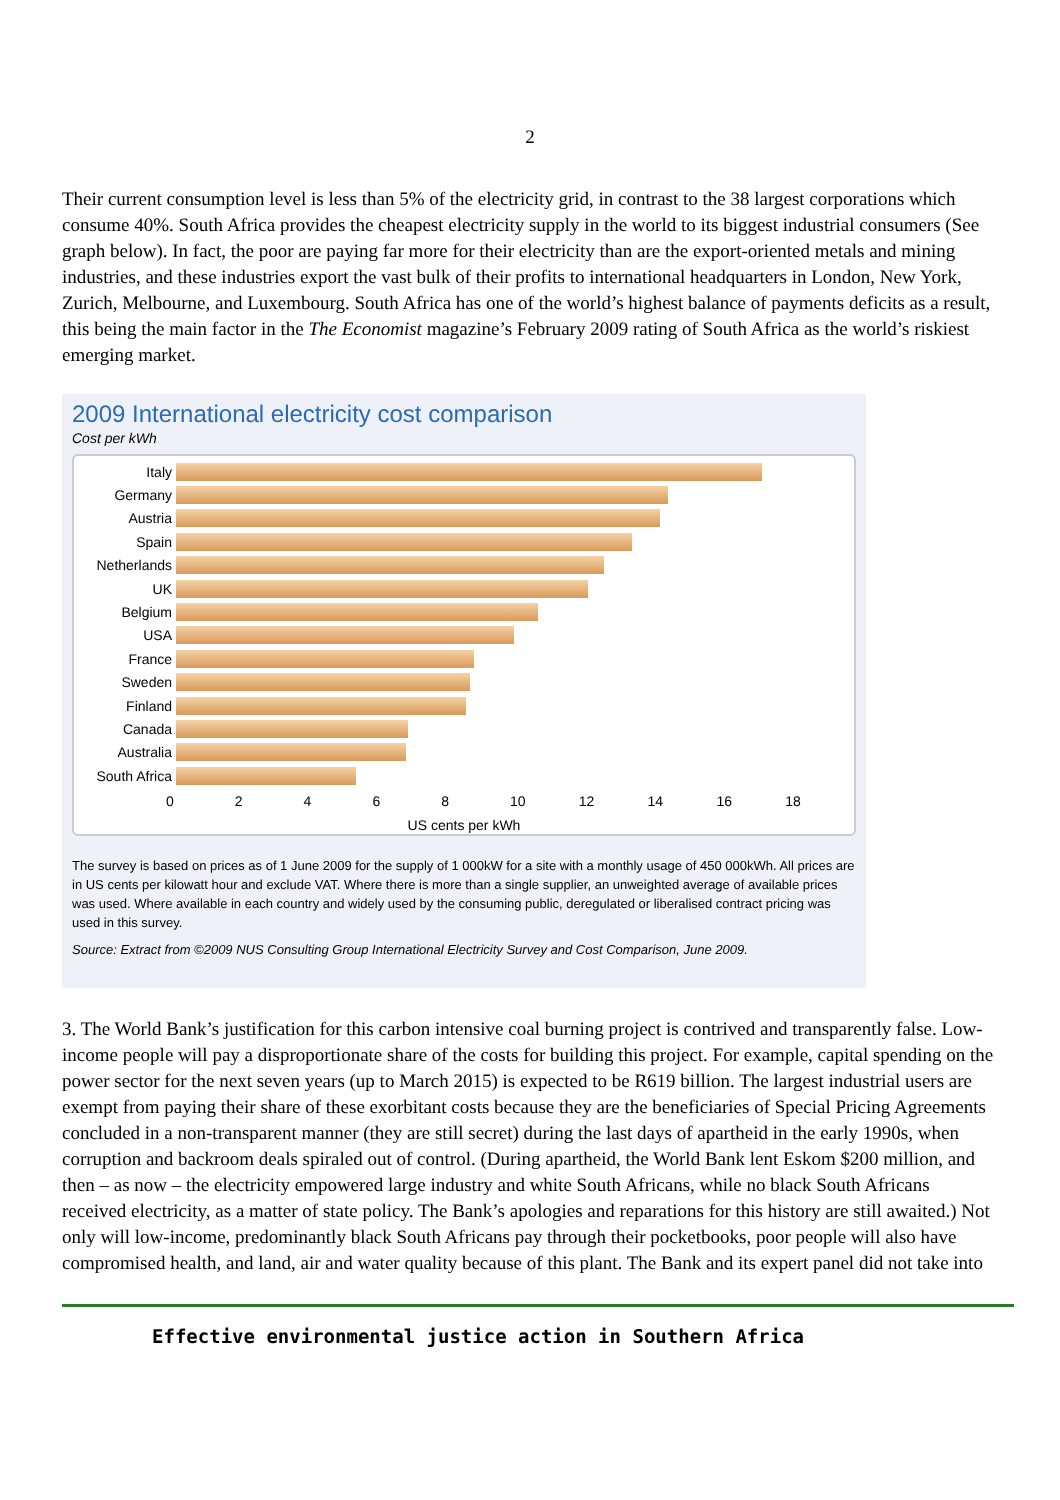2
Their current consumption level is less than 5% of the electricity grid, in contrast to the 38 largest corporations which consume 40%. South Africa provides the cheapest electricity supply in the world to its biggest industrial consumers (See graph below). In fact, the poor are paying far more for their electricity than are the export-oriented metals and mining industries, and these industries export the vast bulk of their profits to international headquarters in London, New York, Zurich, Melbourne, and Luxembourg. South Africa has one of the world’s highest balance of payments deficits as a result, this being the main factor in the The Economist magazine’s February 2009 rating of South Africa as the world’s riskiest emerging market.
2009 International electricity cost comparison
Cost per kWh
Italy
Germany
Austria
Spain
Netherlands
UK
Belgium
USA
France
Sweden
Finland
Canada
Australia
South Africa
0 2 4 6 8 10 12 14 16 18
US cents per kWh
The survey is based on prices as of 1 June 2009 for the supply of 1 000kW for a site with a monthly usage of 450 000kWh. All prices are in US cents per kilowatt hour and exclude VAT. Where there is more than a single supplier, an unweighted average of available prices was used. Where available in each country and widely used by the consuming public, deregulated or liberalised contract pricing was used in this survey.
Source: Extract from ©2009 NUS Consulting Group International Electricity Survey and Cost Comparison, June 2009.
3. The World Bank’s justification for this carbon intensive coal burning project is contrived and transparently false. Low-income people will pay a disproportionate share of the costs for building this project. For example, capital spending on the power sector for the next seven years (up to March 2015) is expected to be R619 billion. The largest industrial users are exempt from paying their share of these exorbitant costs because they are the beneficiaries of Special Pricing Agreements concluded in a non-transparent manner (they are still secret) during the last days of apartheid in the early 1990s, when corruption and backroom deals spiraled out of control. (During apartheid, the World Bank lent Eskom $200 million, and then – as now – the electricity empowered large industry and white South Africans, while no black South Africans received electricity, as a matter of state policy. The Bank’s apologies and reparations for this history are still awaited.) Not only will low-income, predominantly black South Africans pay through their pocketbooks, poor people will also have compromised health, and land, air and water quality because of this plant. The Bank and its expert panel did not take into
Effective environmental justice action in Southern Africa